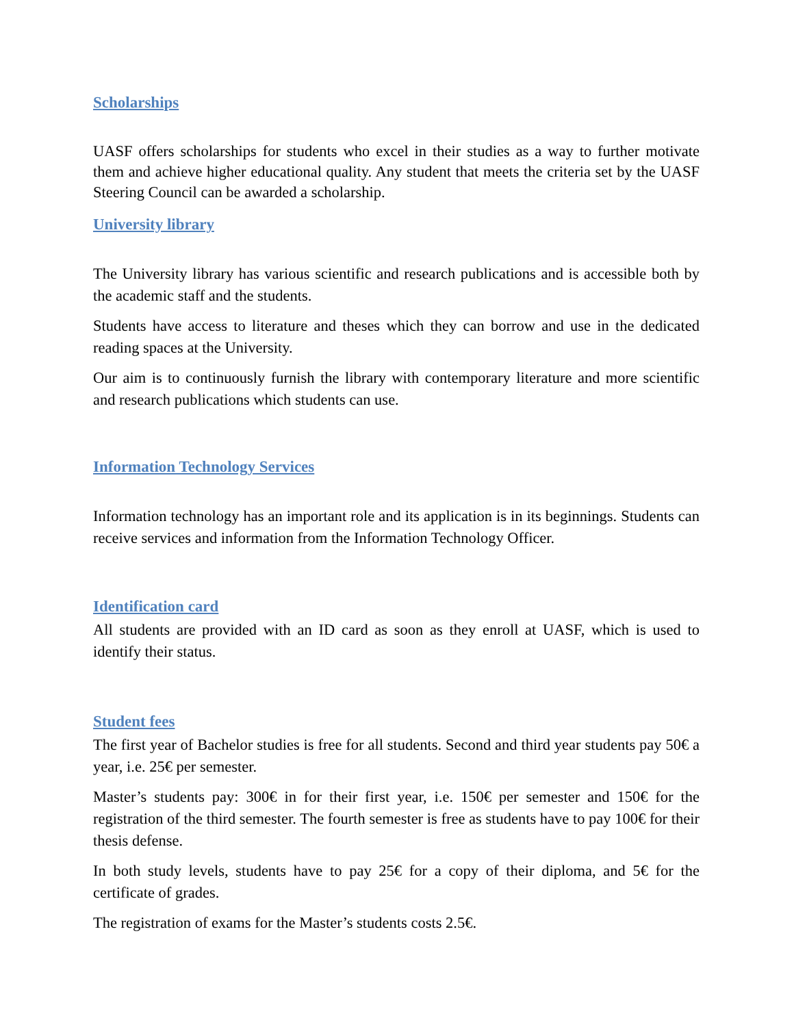Scholarships
UASF offers scholarships for students who excel in their studies as a way to further motivate them and achieve higher educational quality. Any student that meets the criteria set by the UASF Steering Council can be awarded a scholarship.
University library
The University library has various scientific and research publications and is accessible both by the academic staff and the students.
Students have access to literature and theses which they can borrow and use in the dedicated reading spaces at the University.
Our aim is to continuously furnish the library with contemporary literature and more scientific and research publications which students can use.
Information Technology Services
Information technology has an important role and its application is in its beginnings. Students can receive services and information from the Information Technology Officer.
Identification card
All students are provided with an ID card as soon as they enroll at UASF, which is used to identify their status.
Student fees
The first year of Bachelor studies is free for all students. Second and third year students pay 50€ a year, i.e. 25€ per semester.
Master’s students pay: 300€ in for their first year, i.e. 150€ per semester and 150€ for the registration of the third semester. The fourth semester is free as students have to pay 100€ for their thesis defense.
In both study levels, students have to pay 25€ for a copy of their diploma, and 5€ for the certificate of grades.
The registration of exams for the Master’s students costs 2.5€.